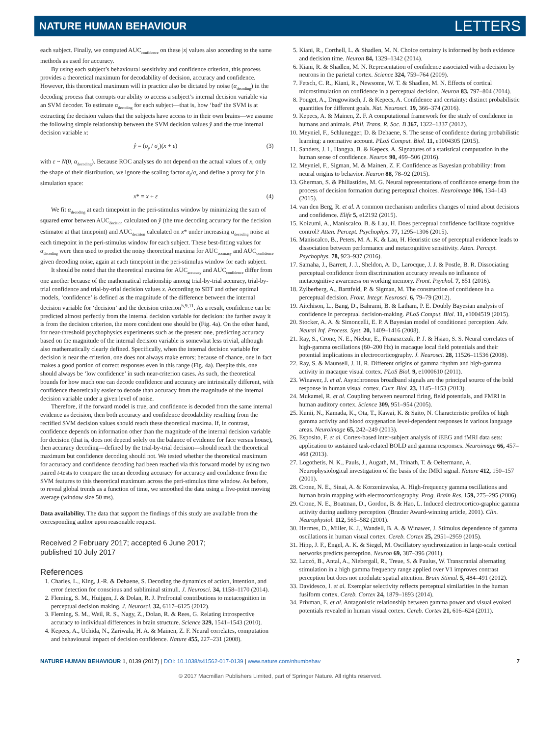NATURE HUMAN BEHAVIOUR LETTERS
each subject. Finally, we computed AUC<sub>confidence</sub> on these |x| values also according to the same methods as used for accuracy.
By using each subject’s behavioural sensitivity and confidence criterion, this process provides a theoretical maximum for decodability of decision, accuracy and confidence. However, this theoretical maximum will in practice also be dictated by noise (α<sub>decoding</sub>) in the decoding process that corrupts our ability to access a subject’s internal decision variable via an SVM decoder. To estimate α<sub>decoding</sub> for each subject—that is, how ‘bad’ the SVM is at extracting the decision values that the subjects have access to in their own brains—we assume the following simple relationship between the SVM decision values ŷ and the true internal decision variable x:
ŷ = (σ<sub>ŷ</sub> / σ<sub>x</sub>)(x + ε) (3)
with ε ~ N(0, α<sub>decoding</sub>). Because ROC analyses do not depend on the actual values of x, only the shape of their distribution, we ignore the scaling factor σ<sub>ŷ</sub>/σ<sub>x</sub> and define a proxy for ŷ in simulation space:
x* = x + ε (4)
We fit α<sub>decoding</sub> at each timepoint in the peri-stimulus window by minimizing the sum of squared error between AUC<sub>decision</sub> calculated on ŷ (the true decoding accuracy for the decision estimator at that timepoint) and AUC<sub>decision</sub> calculated on x* under increasing α<sub>decoding</sub> noise at each timepoint in the peri-stimulus window for each subject. These best-fitting values for α<sub>decoding</sub> were then used to predict the noisy theoretical maxima for AUC<sub>accuracy</sub> and AUC<sub>confidence</sub> given decoding noise, again at each timepoint in the peri-stimulus window for each subject.
It should be noted that the theoretical maxima for AUC<sub>accuracy</sub> and AUC<sub>confidence</sub> differ from one another because of the mathematical relationship among trial-by-trial accuracy, trial-by-trial confidence and trial-by-trial decision values x. According to SDT and other optimal models, ‘confidence’ is defined as the magnitude of the difference between the internal decision variable for ‘decision’ and the decision criterion<sup>5,9,11</sup>. As a result, confidence can be predicted almost perfectly from the internal decision variable for decision: the farther away it is from the decision criterion, the more confident one should be (Fig. 4a). On the other hand, for near-threshold psychophysics experiments such as the present one, predicting accuracy based on the magnitude of the internal decision variable is somewhat less trivial, although also mathematically clearly defined. Specifically, when the internal decision variable for decision is near the criterion, one does not always make errors; because of chance, one in fact makes a good portion of correct responses even in this range (Fig. 4a). Despite this, one should always be ‘low confidence’ in such near-criterion cases. As such, the theoretical bounds for how much one can decode confidence and accuracy are intrinsically different, with confidence theoretically easier to decode than accuracy from the magnitude of the internal decision variable under a given level of noise.
Therefore, if the forward model is true, and confidence is decoded from the same internal evidence as decision, then both accuracy and confidence decodability resulting from the rectified SVM decision values should reach these theoretical maxima. If, in contrast, confidence depends on information other than the magnitude of the internal decision variable for decision (that is, does not depend solely on the balance of evidence for face versus house), then accuracy decoding—defined by the trial-by-trial decision—should reach the theoretical maximum but confidence decoding should not. We tested whether the theoretical maximum for accuracy and confidence decoding had been reached via this forward model by using two paired t-tests to compare the mean decoding accuracy for accuracy and confidence from the SVM features to this theoretical maximum across the peri-stimulus time window. As before, to reveal global trends as a function of time, we smoothed the data using a five-point moving average (window size 50 ms).
Data availability. The data that support the findings of this study are available from the corresponding author upon reasonable request.
Received 2 February 2017; accepted 6 June 2017;
published 10 July 2017
References
1. Charles, L., King, J.-R. & Dehaene, S. Decoding the dynamics of action, intention, and error detection for conscious and subliminal stimuli. J. Neurosci. 34, 1158–1170 (2014).
2. Fleming, S. M., Huijgen, J. & Dolan, R. J. Prefrontal contributions to metacognition in perceptual decision making. J. Neurosci. 32, 6117–6125 (2012).
3. Fleming, S. M., Weil, R. S., Nagy, Z., Dolan, R. & Rees, G. Relating introspective accuracy to individual differences in brain structure. Science 329, 1541–1543 (2010).
4. Kepecs, A., Uchida, N., Zariwala, H. A. & Mainen, Z. F. Neural correlates, computation and behavioural impact of decision confidence. Nature 455, 227–231 (2008).
5. Kiani, R., Corthell, L. & Shadlen, M. N. Choice certainty is informed by both evidence and decision time. Neuron 84, 1329–1342 (2014).
6. Kiani, R. & Shadlen, M. N. Representation of confidence associated with a decision by neurons in the parietal cortex. Science 324, 759–764 (2009).
7. Fetsch, C. R., Kiani, R., Newsome, W. T. & Shadlen, M. N. Effects of cortical microstimulation on confidence in a perceptual decision. Neuron 83, 797–804 (2014).
8. Pouget, A., Drugowitsch, J. & Kepecs, A. Confidence and certainty: distinct probabilistic quantities for different goals. Nat. Neurosci. 19, 366–374 (2016).
9. Kepecs, A. & Mainen, Z. F. A computational framework for the study of confidence in humans and animals. Phil. Trans. R. Soc. B 367, 1322–1337 (2012).
10. Meyniel, F., Schlunegger, D. & Dehaene, S. The sense of confidence during probabilistic learning: a normative account. PLoS Comput. Biol. 11, e1004305 (2015).
11. Sanders, J. I., Hangya, B. & Kepecs, A. Signatures of a statistical computation in the human sense of confidence. Neuron 90, 499–506 (2016).
12. Meyniel, F., Sigman, M. & Mainen, Z. F. Confidence as Bayesian probability: from neural origins to behavior. Neuron 88, 78–92 (2015).
13. Gherman, S. & Philiastides, M. G. Neural representations of confidence emerge from the process of decision formation during perceptual choices. Neuroimage 106, 134–143 (2015).
14. van den Berg, R. et al. A common mechanism underlies changes of mind about decisions and confidence. Elife 5, e12192 (2015).
15. Koizumi, A., Maniscalco, B. & Lau, H. Does perceptual confidence facilitate cognitive control? Atten. Percept. Psychophys. 77, 1295–1306 (2015).
16. Maniscalco, B., Peters, M. A. K. & Lau, H. Heuristic use of perceptual evidence leads to dissociation between performance and metacognitive sensitivity. Atten. Percept. Psychophys. 78, 923–937 (2016).
17. Samaha, J., Barrett, J. J., Sheldon, A. D., Larocque, J. J. & Postle, B. R. Dissociating perceptual confidence from discrimination accuracy reveals no influence of metacognitive awareness on working memory. Front. Psychol. 7, 851 (2016).
18. Zylberberg, A., Barttfeld, P. & Sigman, M. The construction of confidence in a perceptual decision. Front. Integr. Neurosci. 6, 79–79 (2012).
19. Aitchison, L., Bang, D., Bahrami, B. & Latham, P. E. Doubly Bayesian analysis of confidence in perceptual decision-making. PLoS Comput. Biol. 11, e1004519 (2015).
20. Stocker, A. A. & Simoncelli, E. P. A Bayesian model of conditioned perception. Adv. Neural Inf. Process. Syst. 20, 1409–1416 (2008).
21. Ray, S., Crone, N. E., Niebur, E., Franaszczuk, P. J. & Hsiao, S. S. Neural correlates of high-gamma oscillations (60–200 Hz) in macaque local field potentials and their potential implications in electrocorticography. J. Neurosci. 28, 11526–11536 (2008).
22. Ray, S. & Maunsell, J. H. R. Different origins of gamma rhythm and high-gamma activity in macaque visual cortex. PLoS Biol. 9, e1000610 (2011).
23. Winawer, J. et al. Asynchronous broadband signals are the principal source of the bold response in human visual cortex. Curr. Biol. 23, 1145–1153 (2013).
24. Mukamel, R. et al. Coupling between neuronal firing, field potentials, and FMRI in human auditory cortex. Science 309, 951–954 (2005).
25. Kunii, N., Kamada, K., Ota, T., Kawai, K. & Saito, N. Characteristic profiles of high gamma activity and blood oxygenation level-dependent responses in various language areas. Neuroimage 65, 242–249 (2013).
26. Esposito, F. et al. Cortex-based inter-subject analysis of iEEG and fMRI data sets: application to sustained task-related BOLD and gamma responses. Neuroimage 66, 457–468 (2013).
27. Logothetis, N. K., Pauls, J., Augath, M., Trinath, T. & Oeltermann, A. Neurophysiological investigation of the basis of the fMRI signal. Nature 412, 150–157 (2001).
28. Crone, N. E., Sinai, A. & Korzeniewska, A. High-frequency gamma oscillations and human brain mapping with electrocorticography. Prog. Brain Res. 159, 275–295 (2006).
29. Crone, N. E., Boatman, D., Gordon, B. & Hao, L. Induced electrocortico-graphic gamma activity during auditory perception. (Brazier Award-winning article, 2001). Clin. Neurophysiol. 112, 565–582 (2001).
30. Hermes, D., Miller, K. J., Wandell, B. A. & Winawer, J. Stimulus dependence of gamma oscillations in human visual cortex. Cereb. Cortex 25, 2951–2959 (2015).
31. Hipp, J. F., Engel, A. K. & Siegel, M. Oscillatory synchronization in large-scale cortical networks predicts perception. Neuron 69, 387–396 (2011).
32. Laczó, B., Antal, A., Niebergall, R., Treue, S. & Paulus, W. Transcranial alternating stimulation in a high gamma frequency range applied over V1 improves contrast perception but does not modulate spatial attention. Brain Stimul. 5, 484–491 (2012).
33. Davidesco, I. et al. Exemplar selectivity reflects perceptual similarities in the human fusiform cortex. Cereb. Cortex 24, 1879–1893 (2014).
34. Privman, E. et al. Antagonistic relationship between gamma power and visual evoked potentials revealed in human visual cortex. Cereb. Cortex 21, 616–624 (2011).
NATURE HUMAN BEHAVIOUR 1, 0139 (2017) | DOI: 10.1038/s41562-017-0139 | www.nature.com/nhumbehav 7
© 2017 Macmillan Publishers Limited, part of Springer Nature. All rights reserved.